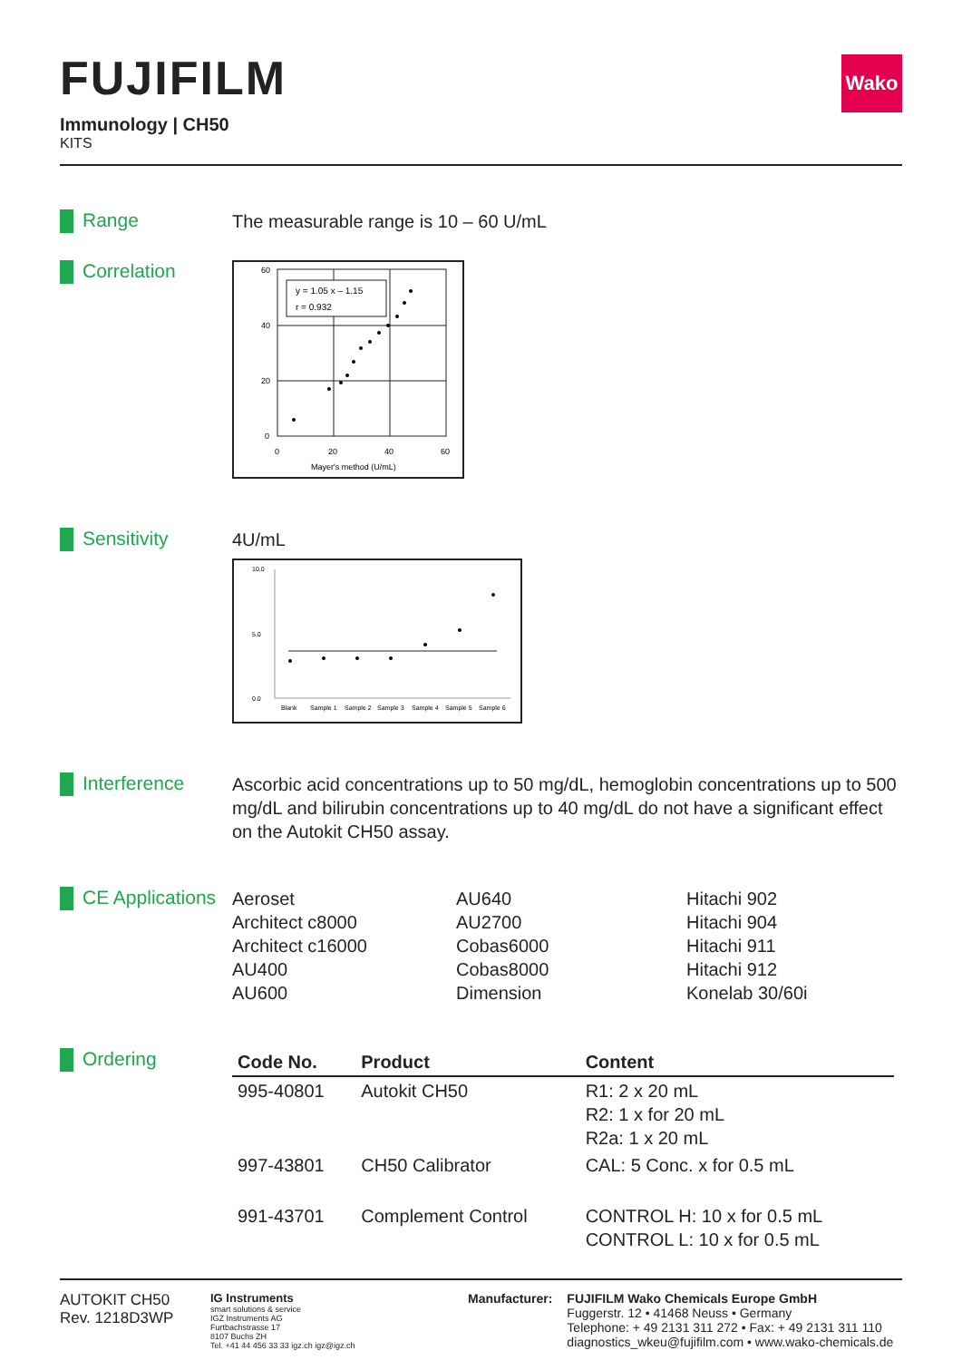FUJIFILM
Immunology | CH50
KITS
Wako
Range
The measurable range is 10 – 60 U/mL
Correlation
y = 1.05 x – 1.15
r = 0.932
60
40
20
0
0
20
40
60
Mayer's method (U/mL)
Sensitivity
4U/mL
10.0
5.0
0.0
Blank
Sample 1
Sample 2
Sample 3
Sample 4
Sample 5
Sample 6
Interference
Ascorbic acid concentrations up to 50 mg/dL, hemoglobin concentrations up to 500 mg/dL and bilirubin concentrations up to 40 mg/dL do not have a significant effect on the Autokit CH50 assay.
CE Applications
Aeroset
Architect c8000
Architect c16000
AU400
AU600
AU640
AU2700
Cobas6000
Cobas8000
Dimension
Hitachi 902
Hitachi 904
Hitachi 911
Hitachi 912
Konelab 30/60i
Ordering
| Code No. | Product | Content |
| --- | --- | --- |
| 995-40801 | Autokit CH50 | R1: 2 x 20 mL R2: 1 x for 20 mL R2a: 1 x 20 mL |
| 997-43801 | CH50 Calibrator | CAL: 5 Conc. x for 0.5 mL |
| 991-43701 | Complement Control | CONTROL H: 10 x for 0.5 mL CONTROL L: 10 x for 0.5 mL |
AUTOKIT CH50
Rev. 1218D3WP
IG Instruments
smart solutions & service
IGZ Instruments AG
Furtbachstrasse 17
8107 Buchs ZH
Tel. +41 44 456 33 33 igz.ch igz@igz.ch
Manufacturer: FUJIFILM Wako Chemicals Europe GmbH
Fuggerstr. 12 • 41468 Neuss • Germany
Telephone: + 49 2131 311 272 • Fax: + 49 2131 311 110
diagnostics_wkeu@fujifilm.com • www.wako-chemicals.de